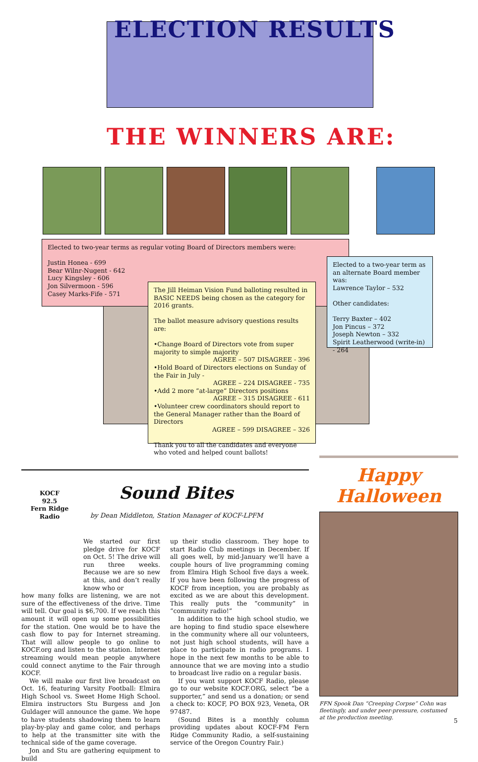ELECTION RESULTS
THE WINNERS ARE:
Elected to two-year terms as regular voting Board of Directors members were:
Justin Honea - 699
Bear Wilnr-Nugent - 642
Lucy Kingsley - 606
Jon Silvermoon - 596
Casey Marks-Fife - 571
The Jill Heiman Vision Fund balloting resulted in BASIC NEEDS being chosen as the category for 2016 grants.
The ballot measure advisory questions results are:
•Change Board of Directors vote from super majority to simple majority
AGREE – 507 DISAGREE - 396
•Hold Board of Directors elections on Sunday of the Fair in July -
AGREE – 224 DISAGREE - 735
•Add 2 more “at-large” Directors positions
AGREE – 315 DISAGREE - 611
•Volunteer crew coordinators should report to the General Manager rather than the Board of Directors
AGREE – 599 DISAGREE – 326
Thank you to all the candidates and everyone who voted and helped count ballots!
Elected to a two-year term as an alternate Board member was:
Lawrence Taylor – 532
Other candidates:
Terry Baxter – 402
Jon Pincus – 372
Joseph Newton – 332
Spirit Leatherwood (write-in) - 264
Happy
Halloween
KOCF
92.5
Fern Ridge Radio
Sound Bites
by Dean Middleton, Station Manager of KOCF-LPFM
We started our first pledge drive for KOCF on Oct. 5! The drive will run three weeks. Because we are so new at this, and don’t really know who or
how many folks are listening, we are not sure of the effectiveness of the drive. Time will tell. Our goal is $6,700. If we reach this amount it will open up some possibilities for the station. One would be to have the cash flow to pay for Internet streaming. That will allow people to go online to KOCF.org and listen to the station. Internet streaming would mean people anywhere could connect anytime to the Fair through KOCF.
We will make our first live broadcast on Oct. 16, featuring Varsity Football: Elmira High School vs. Sweet Home High School. Elmira instructors Stu Burgess and Jon Guldager will announce the game. We hope to have students shadowing them to learn play-by-play and game color, and perhaps to help at the transmitter site with the technical side of the game coverage.
Jon and Stu are gathering equipment to build
up their studio classroom. They hope to start Radio Club meetings in December. If all goes well, by mid-January we’ll have a couple hours of live programming coming from Elmira High School five days a week. If you have been following the progress of KOCF from inception, you are probably as excited as we are about this development. This really puts the “community” in “community radio!”
In addition to the high school studio, we are hoping to find studio space elsewhere in the community where all our volunteers, not just high school students, will have a place to participate in radio programs. I hope in the next few months to be able to announce that we are moving into a studio to broadcast live radio on a regular basis.
If you want support KOCF Radio, please go to our website KOCF.ORG, select “be a supporter,” and send us a donation; or send a check to: KOCF, PO BOX 923, Veneta, OR 97487.
(Sound Bites is a monthly column providing updates about KOCF-FM Fern Ridge Community Radio, a self-sustaining service of the Oregon Country Fair.)
FFN Spook Dan “Creeping Corpse” Cohn was fleetingly, and under peer-pressure, costumed at the production meeting.
5